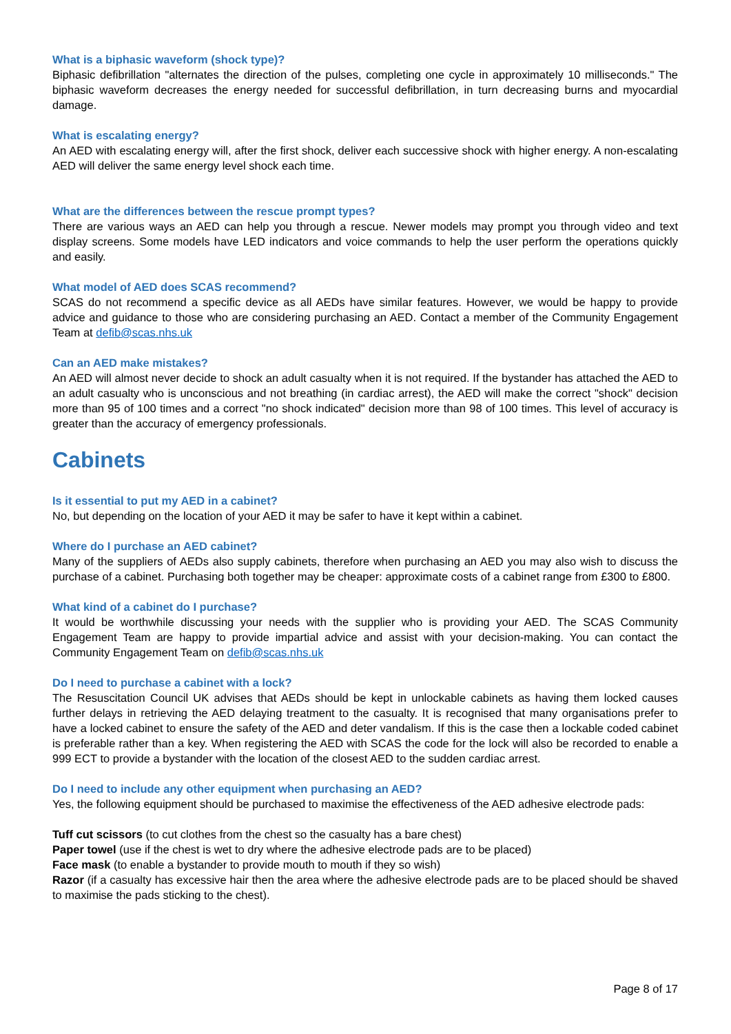What is a biphasic waveform (shock type)?
Biphasic defibrillation "alternates the direction of the pulses, completing one cycle in approximately 10 milliseconds." The biphasic waveform decreases the energy needed for successful defibrillation, in turn decreasing burns and myocardial damage.
What is escalating energy?
An AED with escalating energy will, after the first shock, deliver each successive shock with higher energy. A non-escalating AED will deliver the same energy level shock each time.
What are the differences between the rescue prompt types?
There are various ways an AED can help you through a rescue. Newer models may prompt you through video and text display screens. Some models have LED indicators and voice commands to help the user perform the operations quickly and easily.
What model of AED does SCAS recommend?
SCAS do not recommend a specific device as all AEDs have similar features. However, we would be happy to provide advice and guidance to those who are considering purchasing an AED. Contact a member of the Community Engagement Team at defib@scas.nhs.uk
Can an AED make mistakes?
An AED will almost never decide to shock an adult casualty when it is not required. If the bystander has attached the AED to an adult casualty who is unconscious and not breathing (in cardiac arrest), the AED will make the correct "shock" decision more than 95 of 100 times and a correct "no shock indicated" decision more than 98 of 100 times. This level of accuracy is greater than the accuracy of emergency professionals.
Cabinets
Is it essential to put my AED in a cabinet?
No, but depending on the location of your AED it may be safer to have it kept within a cabinet.
Where do I purchase an AED cabinet?
Many of the suppliers of AEDs also supply cabinets, therefore when purchasing an AED you may also wish to discuss the purchase of a cabinet. Purchasing both together may be cheaper: approximate costs of a cabinet range from £300 to £800.
What kind of a cabinet do I purchase?
It would be worthwhile discussing your needs with the supplier who is providing your AED. The SCAS Community Engagement Team are happy to provide impartial advice and assist with your decision-making. You can contact the Community Engagement Team on defib@scas.nhs.uk
Do I need to purchase a cabinet with a lock?
The Resuscitation Council UK advises that AEDs should be kept in unlockable cabinets as having them locked causes further delays in retrieving the AED delaying treatment to the casualty. It is recognised that many organisations prefer to have a locked cabinet to ensure the safety of the AED and deter vandalism. If this is the case then a lockable coded cabinet is preferable rather than a key. When registering the AED with SCAS the code for the lock will also be recorded to enable a 999 ECT to provide a bystander with the location of the closest AED to the sudden cardiac arrest.
Do I need to include any other equipment when purchasing an AED?
Yes, the following equipment should be purchased to maximise the effectiveness of the AED adhesive electrode pads:
Tuff cut scissors (to cut clothes from the chest so the casualty has a bare chest)
Paper towel (use if the chest is wet to dry where the adhesive electrode pads are to be placed)
Face mask (to enable a bystander to provide mouth to mouth if they so wish)
Razor (if a casualty has excessive hair then the area where the adhesive electrode pads are to be placed should be shaved to maximise the pads sticking to the chest).
Page 8 of 17